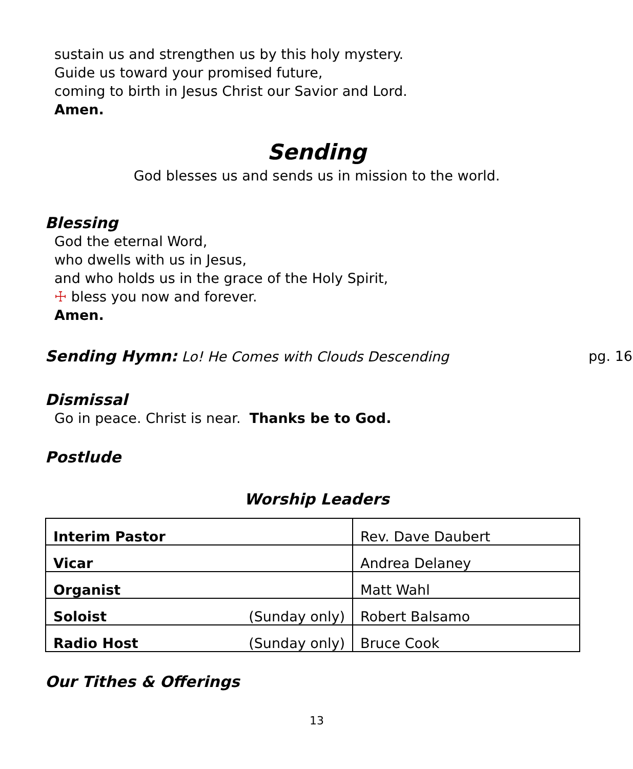sustain us and strengthen us by this holy mystery.
Guide us toward your promised future,
coming to birth in Jesus Christ our Savior and Lord.
Amen.
Sending
God blesses us and sends us in mission to the world.
Blessing
God the eternal Word,
who dwells with us in Jesus,
and who holds us in the grace of the Holy Spirit,
☩ bless you now and forever.
Amen.
Sending Hymn: Lo! He Comes with Clouds Descending pg. 16
Dismissal
Go in peace. Christ is near. Thanks be to God.
Postlude
Worship Leaders
| Interim Pastor | Rev. Dave Daubert |
| Vicar | Andrea Delaney |
| Organist | Matt Wahl |
| Soloist (Sunday only) | Robert Balsamo |
| Radio Host (Sunday only) | Bruce Cook |
Our Tithes & Offerings
13